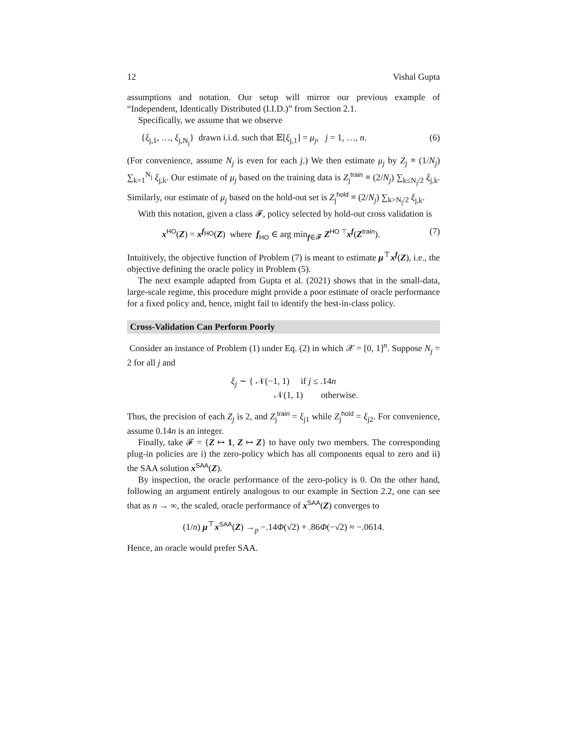12 Vishal Gupta
assumptions and notation. Our setup will mirror our previous example of “Independent, Identically Distributed (I.I.D.)” from Section 2.1.
Specifically, we assume that we observe
{ξ<sub>j,1</sub>, …, ξ<sub>j,N<sub>j</sub></sub>} drawn i.i.d. such that 𝔼[ξ<sub>j,1</sub>] = μ<sub>j</sub>, j = 1, …, n. (6)
(For convenience, assume N<sub>j</sub> is even for each j.) We then estimate μ<sub>j</sub> by Z<sub>j</sub> ≡ (1/N<sub>j</sub>) ∑<sub>k=1</sub><sup>N<sub>j</sub></sup> ξ<sub>j,k</sub>. Our estimate of μ<sub>j</sub> based on the training data is Z<sub>j</sub><sup>train</sup> ≡ (2/N<sub>j</sub>) ∑<sub>k≤N<sub>j</sub>/2</sub> ξ<sub>j,k</sub>. Similarly, our estimate of μ<sub>j</sub> based on the hold-out set is Z<sub>j</sub><sup>hold</sup> ≡ (2/N<sub>j</sub>) ∑<sub>k>N<sub>j</sub>/2</sub> ξ<sub>j,k</sub>.
With this notation, given a class 𝓕, policy selected by hold-out cross validation is
x<sup>HO</sup>(Z) = x<sup>f<sub>HO</sub></sup>(Z) where f<sub>HO</sub> ∈ arg min<sub>f∈𝓕</sub> Z<sup>HO ⊤</sup>x<sup>f</sup>(Z<sup>train</sup>). (7)
Intuitively, the objective function of Problem (7) is meant to estimate μ<sup>⊤</sup>x<sup>f</sup>(Z), i.e., the objective defining the oracle policy in Problem (5).
The next example adapted from Gupta et al. (2021) shows that in the small-data, large-scale regime, this procedure might provide a poor estimate of oracle performance for a fixed policy and, hence, might fail to identify the best-in-class policy.
Cross-Validation Can Perform Poorly
Consider an instance of Problem (1) under Eq. (2) in which 𝒳 = [0, 1]<sup>n</sup>. Suppose N<sub>j</sub> = 2 for all j and
ξ<sub>j</sub> ∼ { 𝒩(−1, 1) if j ≤ .14n
𝒩(1, 1) otherwise.
Thus, the precision of each Z<sub>j</sub> is 2, and Z<sub>j</sub><sup>train</sup> = ξ<sub>j1</sub> while Z<sub>j</sub><sup>hold</sup> = ξ<sub>j2</sub>. For convenience, assume 0.14n is an integer.
Finally, take 𝓕 = {Z ↦ 1, Z ↦ Z} to have only two members. The corresponding plug-in policies are i) the zero-policy which has all components equal to zero and ii) the SAA solution x<sup>SAA</sup>(Z).
By inspection, the oracle performance of the zero-policy is 0. On the other hand, following an argument entirely analogous to our example in Section 2.2, one can see that as n → ∞, the scaled, oracle performance of x<sup>SAA</sup>(Z) converges to
(1/n) μ<sup>⊤</sup>x<sup>SAA</sup>(Z) →<sub>p</sub> −.14Φ(√2) + .86Φ(−√2) ≈ −.0614.
Hence, an oracle would prefer SAA.